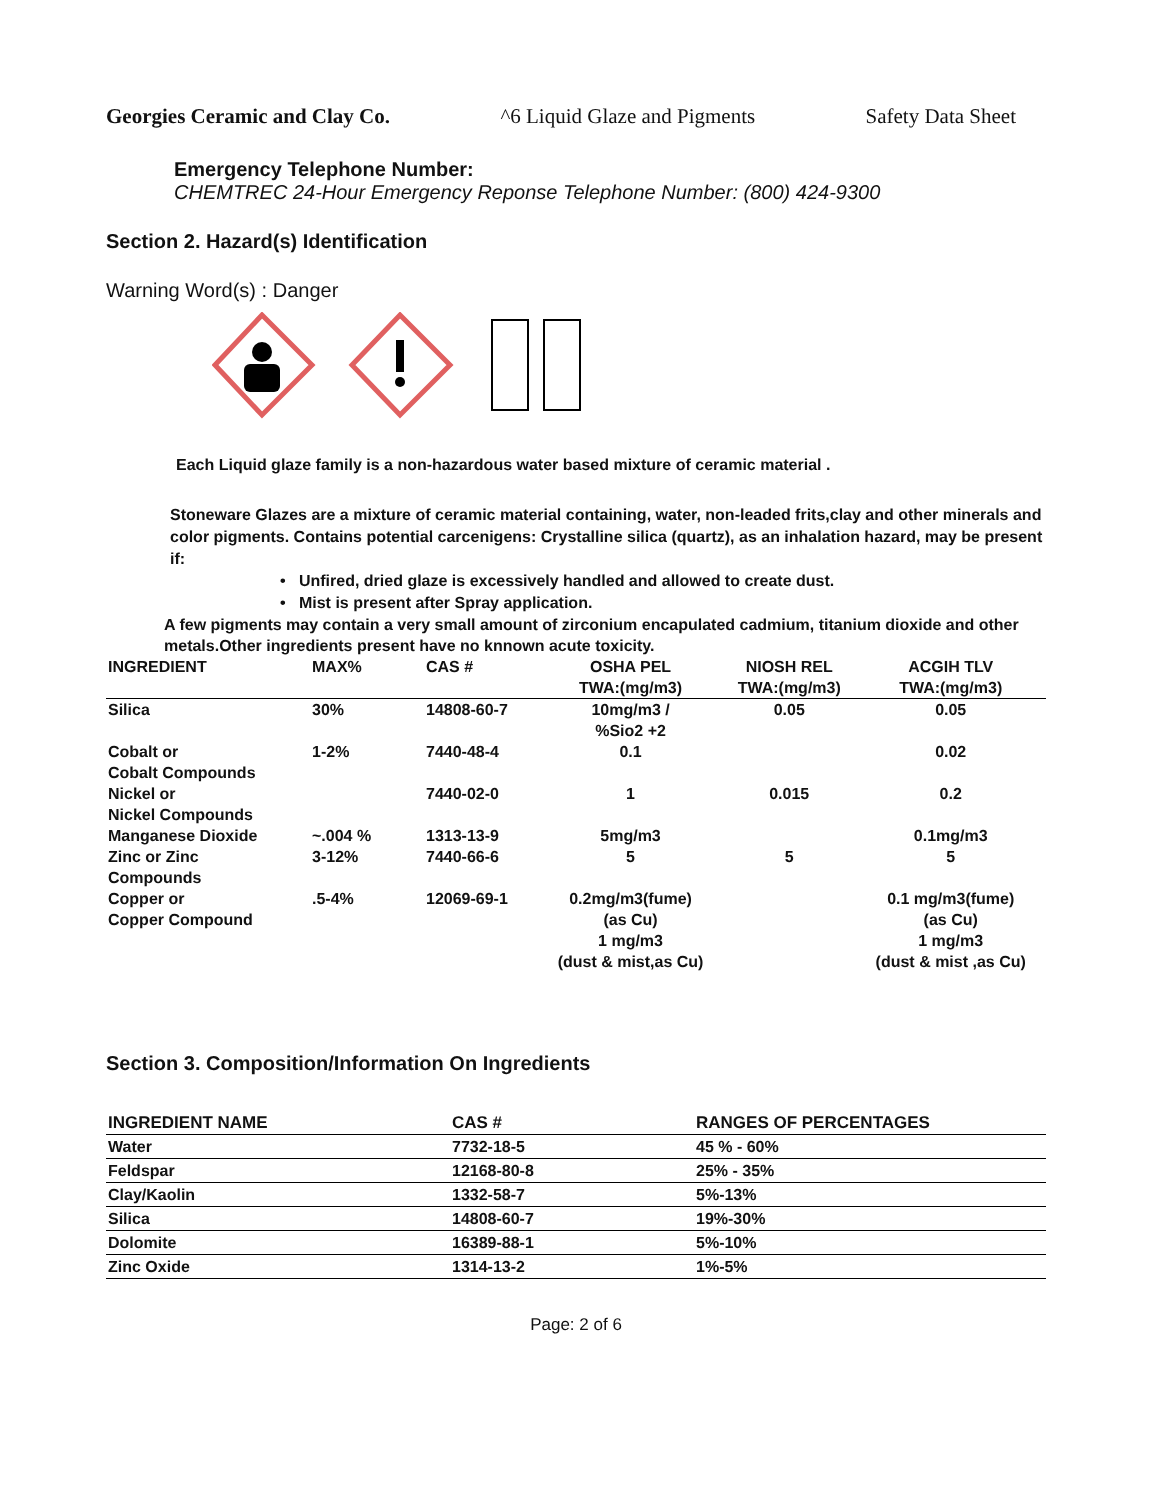Georgies Ceramic and Clay Co. ^6 Liquid Glaze and Pigments Safety Data Sheet
Emergency Telephone Number:
CHEMTREC 24-Hour Emergency Reponse Telephone Number: (800) 424-9300
Section 2. Hazard(s) Identification
Warning Word(s) : Danger
Each Liquid glaze family is a non-hazardous water based mixture of ceramic material .
Stoneware Glazes are a mixture of ceramic material containing, water, non-leaded frits,clay and other minerals and color pigments. Contains potential carcenigens: Crystalline silica (quartz), as an inhalation hazard, may be present if:
• Unfired, dried glaze is excessively handled and allowed to create dust.
• Mist is present after Spray application.
A few pigments may contain a very small amount of zirconium encapulated cadmium, titanium dioxide and other metals.Other ingredients present have no knnown acute toxicity.
| INGREDIENT | MAX% | CAS # | OSHA PEL TWA:(mg/m3) | NIOSH REL TWA:(mg/m3) | ACGIH TLV TWA:(mg/m3) |
| --- | --- | --- | --- | --- | --- |
| Silica | 30% | 14808-60-7 | 10mg/m3 / %Sio2 +2 | 0.05 | 0.05 |
| Cobalt or Cobalt Compounds | 1-2% | 7440-48-4 | 0.1 | | 0.02 |
| Nickel or Nickel Compounds | | 7440-02-0 | 1 | 0.015 | 0.2 |
| Manganese Dioxide | ~.004 % | 1313-13-9 | 5mg/m3 | | 0.1mg/m3 |
| Zinc or Zinc Compounds | 3-12% | 7440-66-6 | 5 | 5 | 5 |
| Copper or Copper Compound | .5-4% | 12069-69-1 | 0.2mg/m3(fume) (as Cu) 1 mg/m3 (dust & mist,as Cu) | | 0.1 mg/m3(fume) (as Cu) 1 mg/m3 (dust & mist ,as Cu) |
Section 3. Composition/Information On Ingredients
| INGREDIENT NAME | CAS # | RANGES OF PERCENTAGES |
| --- | --- | --- |
| Water | 7732-18-5 | 45 % - 60% |
| Feldspar | 12168-80-8 | 25% - 35% |
| Clay/Kaolin | 1332-58-7 | 5%-13% |
| Silica | 14808-60-7 | 19%-30% |
| Dolomite | 16389-88-1 | 5%-10% |
| Zinc Oxide | 1314-13-2 | 1%-5% |
Page: 2 of 6